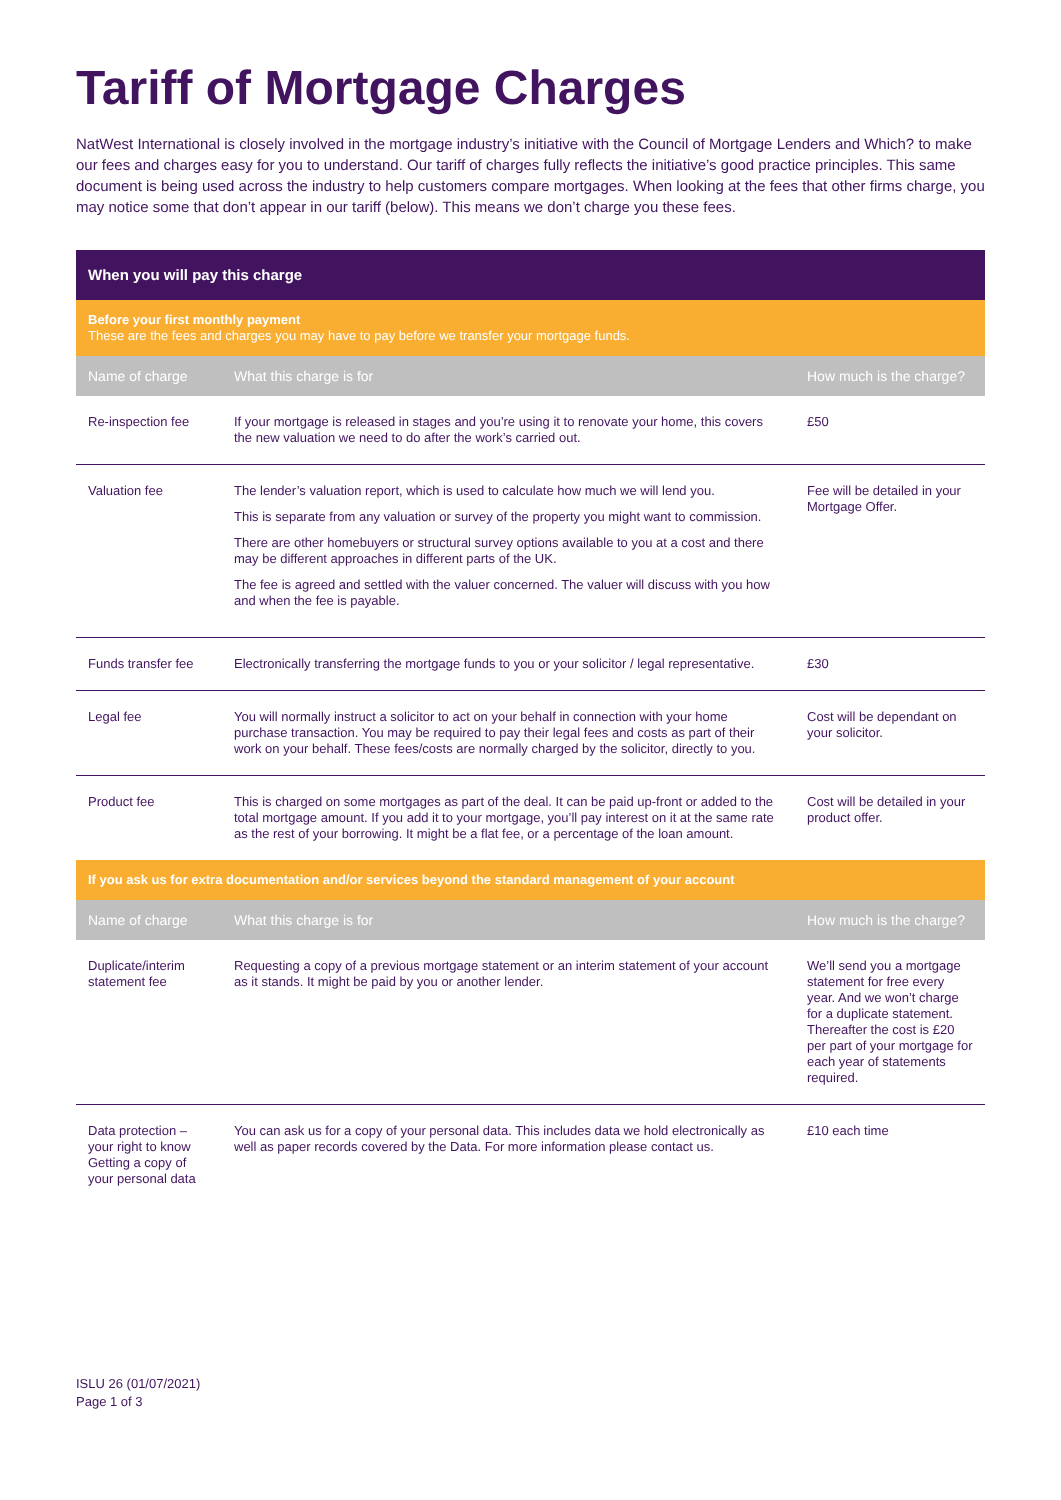Tariff of Mortgage Charges
NatWest International is closely involved in the mortgage industry’s initiative with the Council of Mortgage Lenders and Which? to make our fees and charges easy for you to understand. Our tariff of charges fully reflects the initiative’s good practice principles. This same document is being used across the industry to help customers compare mortgages. When looking at the fees that other firms charge, you may notice some that don’t appear in our tariff (below). This means we don’t charge you these fees.
| When you will pay this charge | | |
| --- | --- | --- |
| Before your first monthly payment These are the fees and charges you may have to pay before we transfer your mortgage funds. | | |
| Name of charge | What this charge is for | How much is the charge? |
| Re-inspection fee | If your mortgage is released in stages and you’re using it to renovate your home, this covers the new valuation we need to do after the work’s carried out. | £50 |
| Valuation fee | The lender’s valuation report, which is used to calculate how much we will lend you. This is separate from any valuation or survey of the property you might want to commission. There are other homebuyers or structural survey options available to you at a cost and there may be different approaches in different parts of the UK. The fee is agreed and settled with the valuer concerned. The valuer will discuss with you how and when the fee is payable. | Fee will be detailed in your Mortgage Offer. |
| Funds transfer fee | Electronically transferring the mortgage funds to you or your solicitor / legal representative. | £30 |
| Legal fee | You will normally instruct a solicitor to act on your behalf in connection with your home purchase transaction. You may be required to pay their legal fees and costs as part of their work on your behalf. These fees/costs are normally charged by the solicitor, directly to you. | Cost will be dependant on your solicitor. |
| Product fee | This is charged on some mortgages as part of the deal. It can be paid up-front or added to the total mortgage amount. If you add it to your mortgage, you’ll pay interest on it at the same rate as the rest of your borrowing. It might be a flat fee, or a percentage of the loan amount. | Cost will be detailed in your product offer. |
| If you ask us for extra documentation and/or services beyond the standard management of your account | | |
| Name of charge | What this charge is for | How much is the charge? |
| Duplicate/interim statement fee | Requesting a copy of a previous mortgage statement or an interim statement of your account as it stands. It might be paid by you or another lender. | We’ll send you a mortgage statement for free every year. And we won’t charge for a duplicate statement. Thereafter the cost is £20 per part of your mortgage for each year of statements required. |
| Data protection – your right to know Getting a copy of your personal data | You can ask us for a copy of your personal data. This includes data we hold electronically as well as paper records covered by the Data. For more information please contact us. | £10 each time |
ISLU 26 (01/07/2021)
Page 1 of 3